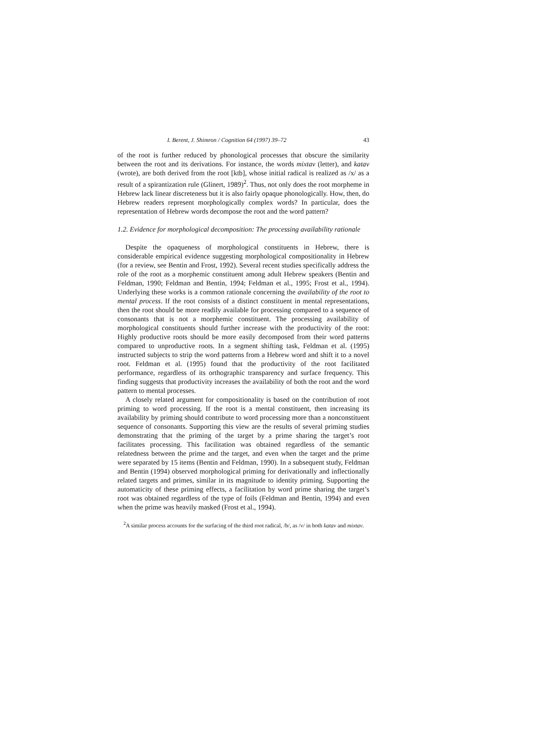I. Berent, J. Shimron / Cognition 64 (1997) 39–72 43
of the root is further reduced by phonological processes that obscure the similarity between the root and its derivations. For instance, the words mixtav (letter), and katav (wrote), are both derived from the root [ktb], whose initial radical is realized as /x/ as a result of a spirantization rule (Glinert, 1989)<sup>2</sup>. Thus, not only does the root morpheme in Hebrew lack linear discreteness but it is also fairly opaque phonologically. How, then, do Hebrew readers represent morphologically complex words? In particular, does the representation of Hebrew words decompose the root and the word pattern?
1.2. Evidence for morphological decomposition: The processing availability rationale
Despite the opaqueness of morphological constituents in Hebrew, there is considerable empirical evidence suggesting morphological compositionality in Hebrew (for a review, see Bentin and Frost, 1992). Several recent studies specifically address the role of the root as a morphemic constituent among adult Hebrew speakers (Bentin and Feldman, 1990; Feldman and Bentin, 1994; Feldman et al., 1995; Frost et al., 1994). Underlying these works is a common rationale concerning the availability of the root to mental process. If the root consists of a distinct constituent in mental representations, then the root should be more readily available for processing compared to a sequence of consonants that is not a morphemic constituent. The processing availability of morphological constituents should further increase with the productivity of the root: Highly productive roots should be more easily decomposed from their word patterns compared to unproductive roots. In a segment shifting task, Feldman et al. (1995) instructed subjects to strip the word patterns from a Hebrew word and shift it to a novel root. Feldman et al. (1995) found that the productivity of the root facilitated performance, regardless of its orthographic transparency and surface frequency. This finding suggests that productivity increases the availability of both the root and the word pattern to mental processes.
A closely related argument for compositionality is based on the contribution of root priming to word processing. If the root is a mental constituent, then increasing its availability by priming should contribute to word processing more than a nonconstituent sequence of consonants. Supporting this view are the results of several priming studies demonstrating that the priming of the target by a prime sharing the target’s root facilitates processing. This facilitation was obtained regardless of the semantic relatedness between the prime and the target, and even when the target and the prime were separated by 15 items (Bentin and Feldman, 1990). In a subsequent study, Feldman and Bentin (1994) observed morphological priming for derivationally and inflectionally related targets and primes, similar in its magnitude to identity priming. Supporting the automaticity of these priming effects, a facilitation by word prime sharing the target’s root was obtained regardless of the type of foils (Feldman and Bentin, 1994) and even when the prime was heavily masked (Frost et al., 1994).
<sup>2</sup> A similar process accounts for the surfacing of the third root radical, /b/, as /v/ in both katav and mixtav.